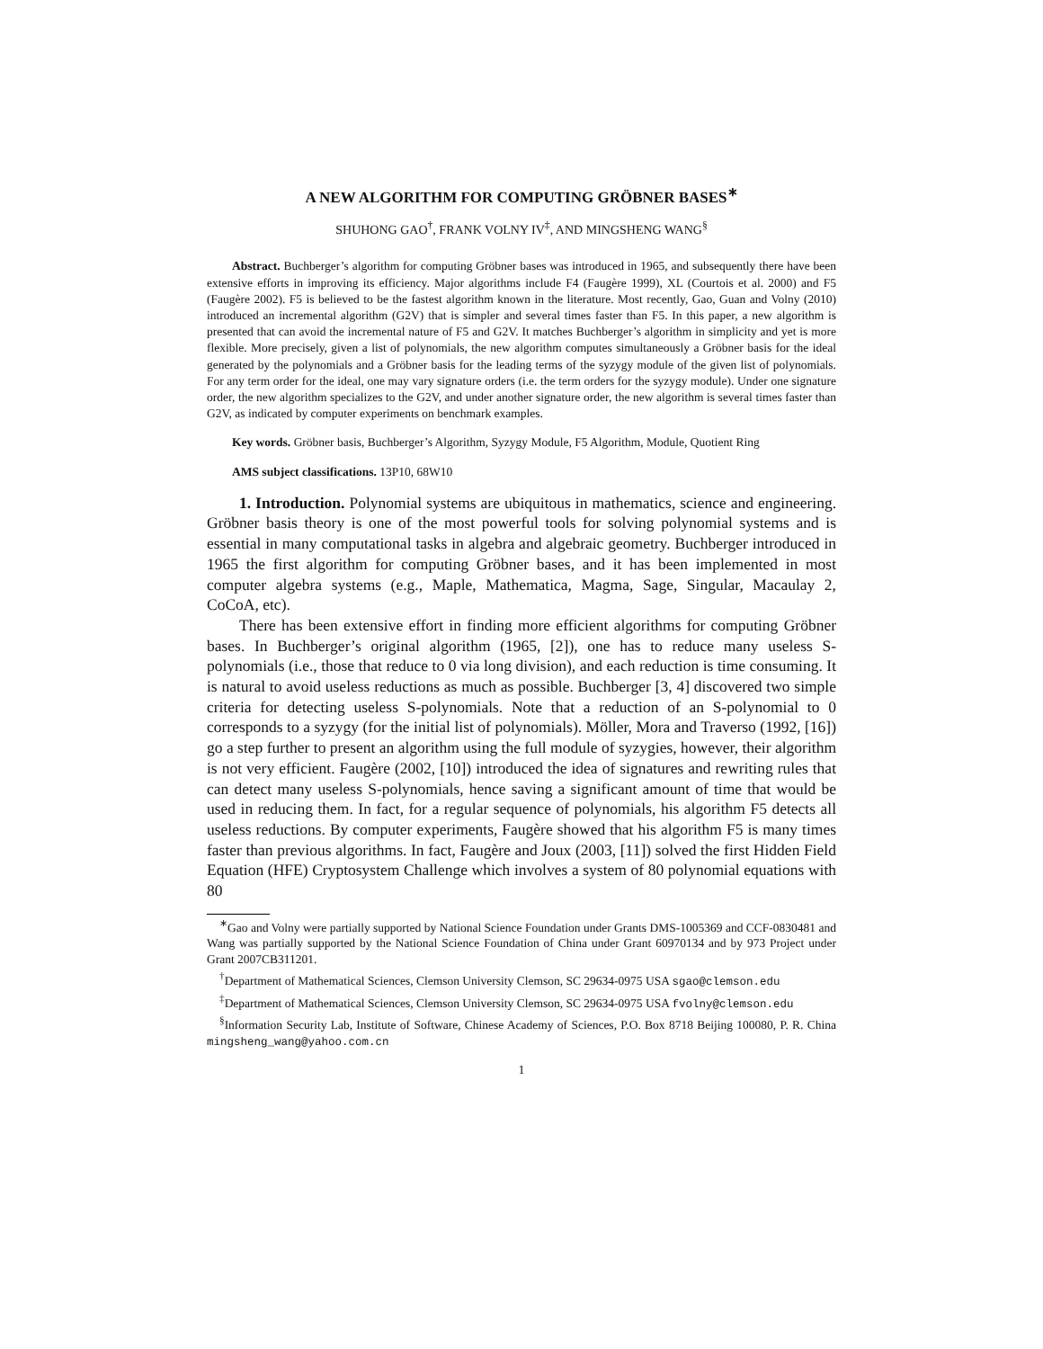A NEW ALGORITHM FOR COMPUTING GRÖBNER BASES<sup>∗</sup>
SHUHONG GAO<sup>†</sup>, FRANK VOLNY IV<sup>‡</sup>, AND MINGSHENG WANG<sup>§</sup>
Abstract. Buchberger’s algorithm for computing Gröbner bases was introduced in 1965, and subsequently there have been extensive efforts in improving its efficiency. Major algorithms include F4 (Faugère 1999), XL (Courtois et al. 2000) and F5 (Faugère 2002). F5 is believed to be the fastest algorithm known in the literature. Most recently, Gao, Guan and Volny (2010) introduced an incremental algorithm (G2V) that is simpler and several times faster than F5. In this paper, a new algorithm is presented that can avoid the incremental nature of F5 and G2V. It matches Buchberger’s algorithm in simplicity and yet is more flexible. More precisely, given a list of polynomials, the new algorithm computes simultaneously a Gröbner basis for the ideal generated by the polynomials and a Gröbner basis for the leading terms of the syzygy module of the given list of polynomials. For any term order for the ideal, one may vary signature orders (i.e. the term orders for the syzygy module). Under one signature order, the new algorithm specializes to the G2V, and under another signature order, the new algorithm is several times faster than G2V, as indicated by computer experiments on benchmark examples.
Key words. Gröbner basis, Buchberger’s Algorithm, Syzygy Module, F5 Algorithm, Module, Quotient Ring
AMS subject classifications. 13P10, 68W10
1. Introduction. Polynomial systems are ubiquitous in mathematics, science and engineering. Gröbner basis theory is one of the most powerful tools for solving polynomial systems and is essential in many computational tasks in algebra and algebraic geometry. Buchberger introduced in 1965 the first algorithm for computing Gröbner bases, and it has been implemented in most computer algebra systems (e.g., Maple, Mathematica, Magma, Sage, Singular, Macaulay 2, CoCoA, etc).
There has been extensive effort in finding more efficient algorithms for computing Gröbner bases. In Buchberger’s original algorithm (1965, [2]), one has to reduce many useless S-polynomials (i.e., those that reduce to 0 via long division), and each reduction is time consuming. It is natural to avoid useless reductions as much as possible. Buchberger [3, 4] discovered two simple criteria for detecting useless S-polynomials. Note that a reduction of an S-polynomial to 0 corresponds to a syzygy (for the initial list of polynomials). Möller, Mora and Traverso (1992, [16]) go a step further to present an algorithm using the full module of syzygies, however, their algorithm is not very efficient. Faugère (2002, [10]) introduced the idea of signatures and rewriting rules that can detect many useless S-polynomials, hence saving a significant amount of time that would be used in reducing them. In fact, for a regular sequence of polynomials, his algorithm F5 detects all useless reductions. By computer experiments, Faugère showed that his algorithm F5 is many times faster than previous algorithms. In fact, Faugère and Joux (2003, [11]) solved the first Hidden Field Equation (HFE) Cryptosystem Challenge which involves a system of 80 polynomial equations with 80
<sup>∗</sup>Gao and Volny were partially supported by National Science Foundation under Grants DMS-1005369 and CCF-0830481 and Wang was partially supported by the National Science Foundation of China under Grant 60970134 and by 973 Project under Grant 2007CB311201.
<sup>†</sup> Department of Mathematical Sciences, Clemson University Clemson, SC 29634-0975 USA sgao@clemson.edu
<sup>‡</sup> Department of Mathematical Sciences, Clemson University Clemson, SC 29634-0975 USA fvolny@clemson.edu
<sup>§</sup> Information Security Lab, Institute of Software, Chinese Academy of Sciences, P.O. Box 8718 Beijing 100080, P. R. China mingsheng_wang@yahoo.com.cn
1